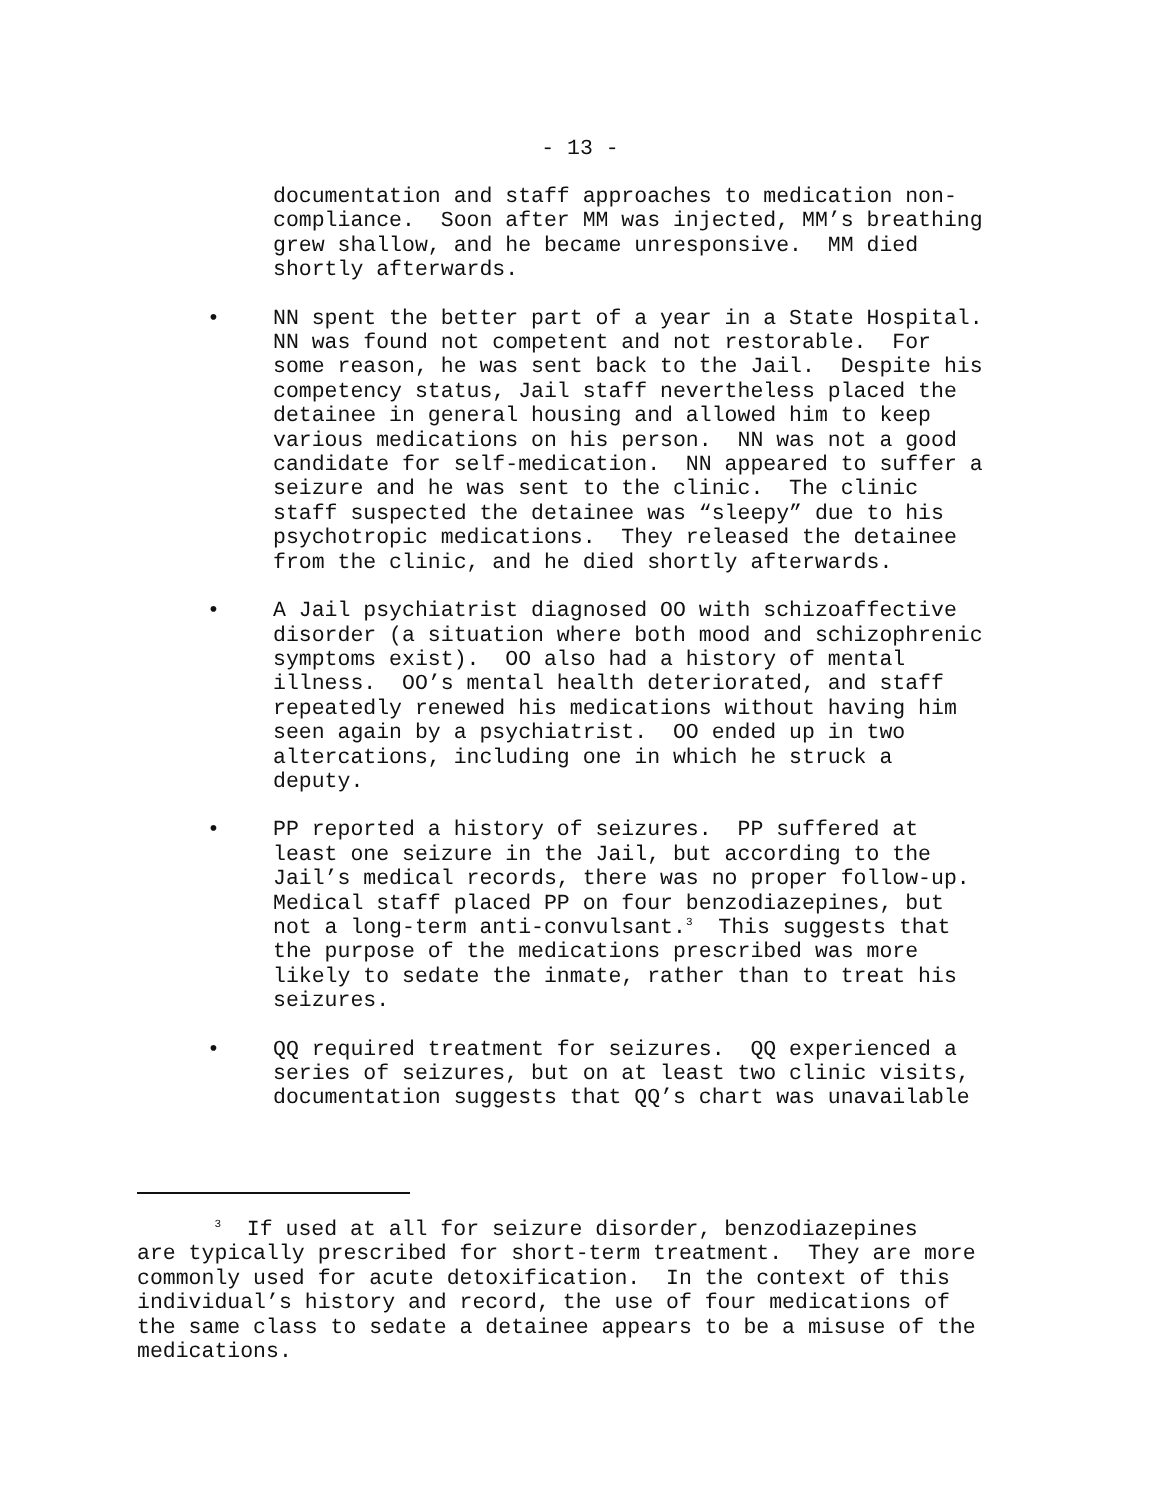- 13 -
documentation and staff approaches to medication non- compliance. Soon after MM was injected, MM’s breathing grew shallow, and he became unresponsive. MM died shortly afterwards.
• NN spent the better part of a year in a State Hospital. NN was found not competent and not restorable. For some reason, he was sent back to the Jail. Despite his competency status, Jail staff nevertheless placed the detainee in general housing and allowed him to keep various medications on his person. NN was not a good candidate for self-medication. NN appeared to suffer a seizure and he was sent to the clinic. The clinic staff suspected the detainee was “sleepy” due to his psychotropic medications. They released the detainee from the clinic, and he died shortly afterwards.
• A Jail psychiatrist diagnosed OO with schizoaffective disorder (a situation where both mood and schizophrenic symptoms exist). OO also had a history of mental illness. OO’s mental health deteriorated, and staff repeatedly renewed his medications without having him seen again by a psychiatrist. OO ended up in two altercations, including one in which he struck a deputy.
• PP reported a history of seizures. PP suffered at least one seizure in the Jail, but according to the Jail’s medical records, there was no proper follow-up. Medical staff placed PP on four benzodiazepines, but not a long-term anti-convulsant.<sup>3</sup> This suggests that the purpose of the medications prescribed was more likely to sedate the inmate, rather than to treat his seizures.
• QQ required treatment for seizures. QQ experienced a series of seizures, but on at least two clinic visits, documentation suggests that QQ’s chart was unavailable
<sup>3</sup> If used at all for seizure disorder, benzodiazepines are typically prescribed for short-term treatment. They are more commonly used for acute detoxification. In the context of this individual’s history and record, the use of four medications of the same class to sedate a detainee appears to be a misuse of the medications.